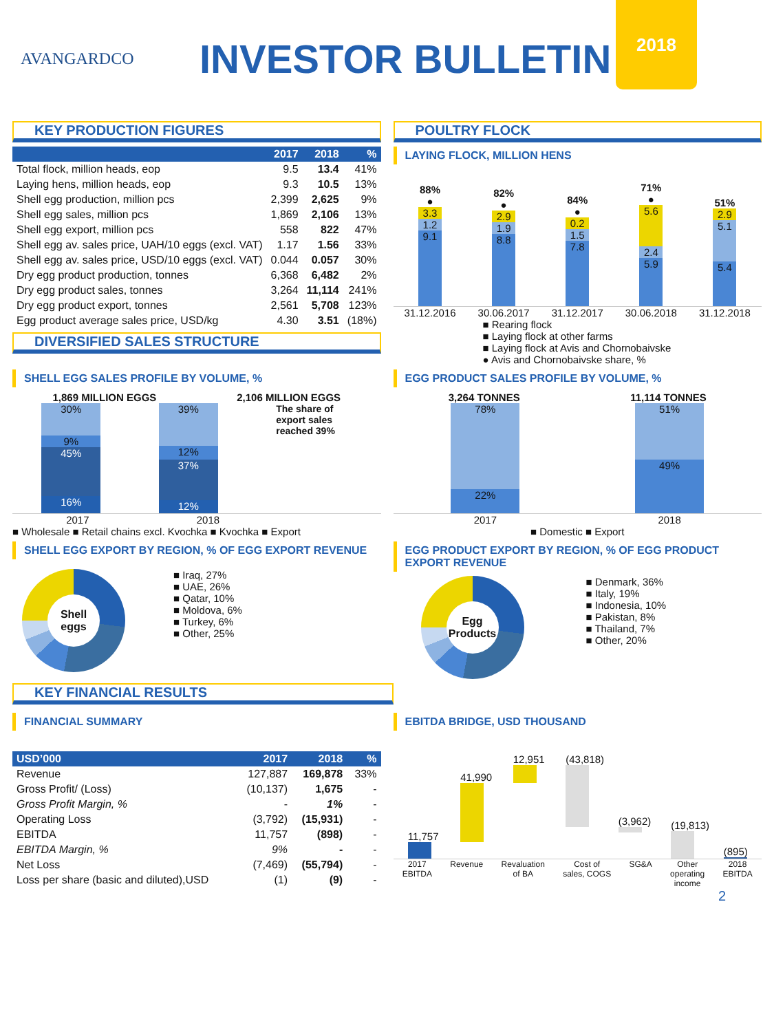AVANGARDCO
INVESTOR BULLETIN
2018
KEY PRODUCTION FIGURES
| | 2017 | 2018 | % |
| --- | --- | --- | --- |
| Total flock, million heads, eop | 9.5 | 13.4 | 41% |
| Laying hens, million heads, eop | 9.3 | 10.5 | 13% |
| Shell egg production, million pcs | 2,399 | 2,625 | 9% |
| Shell egg sales, million pcs | 1,869 | 2,106 | 13% |
| Shell egg export, million pcs | 558 | 822 | 47% |
| Shell egg av. sales price, UAH/10 eggs (excl. VAT) | 1.17 | 1.56 | 33% |
| Shell egg av. sales price, USD/10 eggs (excl. VAT) | 0.044 | 0.057 | 30% |
| Dry egg product production, tonnes | 6,368 | 6,482 | 2% |
| Dry egg product sales, tonnes | 3,264 | 11,114 | 241% |
| Dry egg product export, tonnes | 2,561 | 5,708 | 123% |
| Egg product average sales price, USD/kg | 4.30 | 3.51 | (18%) |
DIVERSIFIED SALES STRUCTURE
POULTRY FLOCK
LAYING FLOCK, MILLION HENS
88%
●
3.3
1.2
9.1
82%
●
2.9
1.9
8.8
84%
●
0.2
1.5
7.8
71%
●
5.6
2.4
5.9
51%
2.9
5.1
5.4
31.12.2016 30.06.2017 31.12.2017 30.06.2018 31.12.2018
■ Rearing flock
■ Laying flock at other farms
■ Laying flock at Avis and Chornobaivske
● Avis and Chornobaivske share, %
SHELL EGG SALES PROFILE BY VOLUME, %
1,869 MILLION EGGS 2,106 MILLION EGGS
30%
9%
45%
16%
39%
12%
37%
12%
The share of export sales reached 39%
2017 2018
■ Wholesale ■ Retail chains excl. Kvochka ■ Kvochka ■ Export
EGG PRODUCT SALES PROFILE BY VOLUME, %
3,264 TONNES 11,114 TONNES
78%
22%
51%
49%
2017 2018
■ Domestic ■ Export
SHELL EGG EXPORT BY REGION, % OF EGG EXPORT REVENUE
Shell eggs
■ Iraq, 27%
■ UAE, 26%
■ Qatar, 10%
■ Moldova, 6%
■ Turkey, 6%
■ Other, 25%
EGG PRODUCT EXPORT BY REGION, % OF EGG PRODUCT EXPORT REVENUE
Egg Products
■ Denmark, 36%
■ Italy, 19%
■ Indonesia, 10%
■ Pakistan, 8%
■ Thailand, 7%
■ Other, 20%
KEY FINANCIAL RESULTS
FINANCIAL SUMMARY
| USD’000 | 2017 | 2018 | % |
| --- | --- | --- | --- |
| Revenue | 127,887 | 169,878 | 33% |
| Gross Profit/ (Loss) | (10,137) | 1,675 | - |
| Gross Profit Margin, % | - | 1% | - |
| Operating Loss | (3,792) | (15,931) | - |
| EBITDA | 11,757 | (898) | - |
| EBITDA Margin, % | 9% | - | - |
| Net Loss | (7,469) | (55,794) | - |
| Loss per share (basic and diluted),USD | (1) | (9) | - |
EBITDA BRIDGE, USD THOUSAND
11,757
41,990
12,951
(43,818)
(3,962)
(19,813)
(895)
2017
EBITDA Revenue Revaluation
of BA Cost of
sales, COGS SG&A Other
operating
income 2018
EBITDA
2